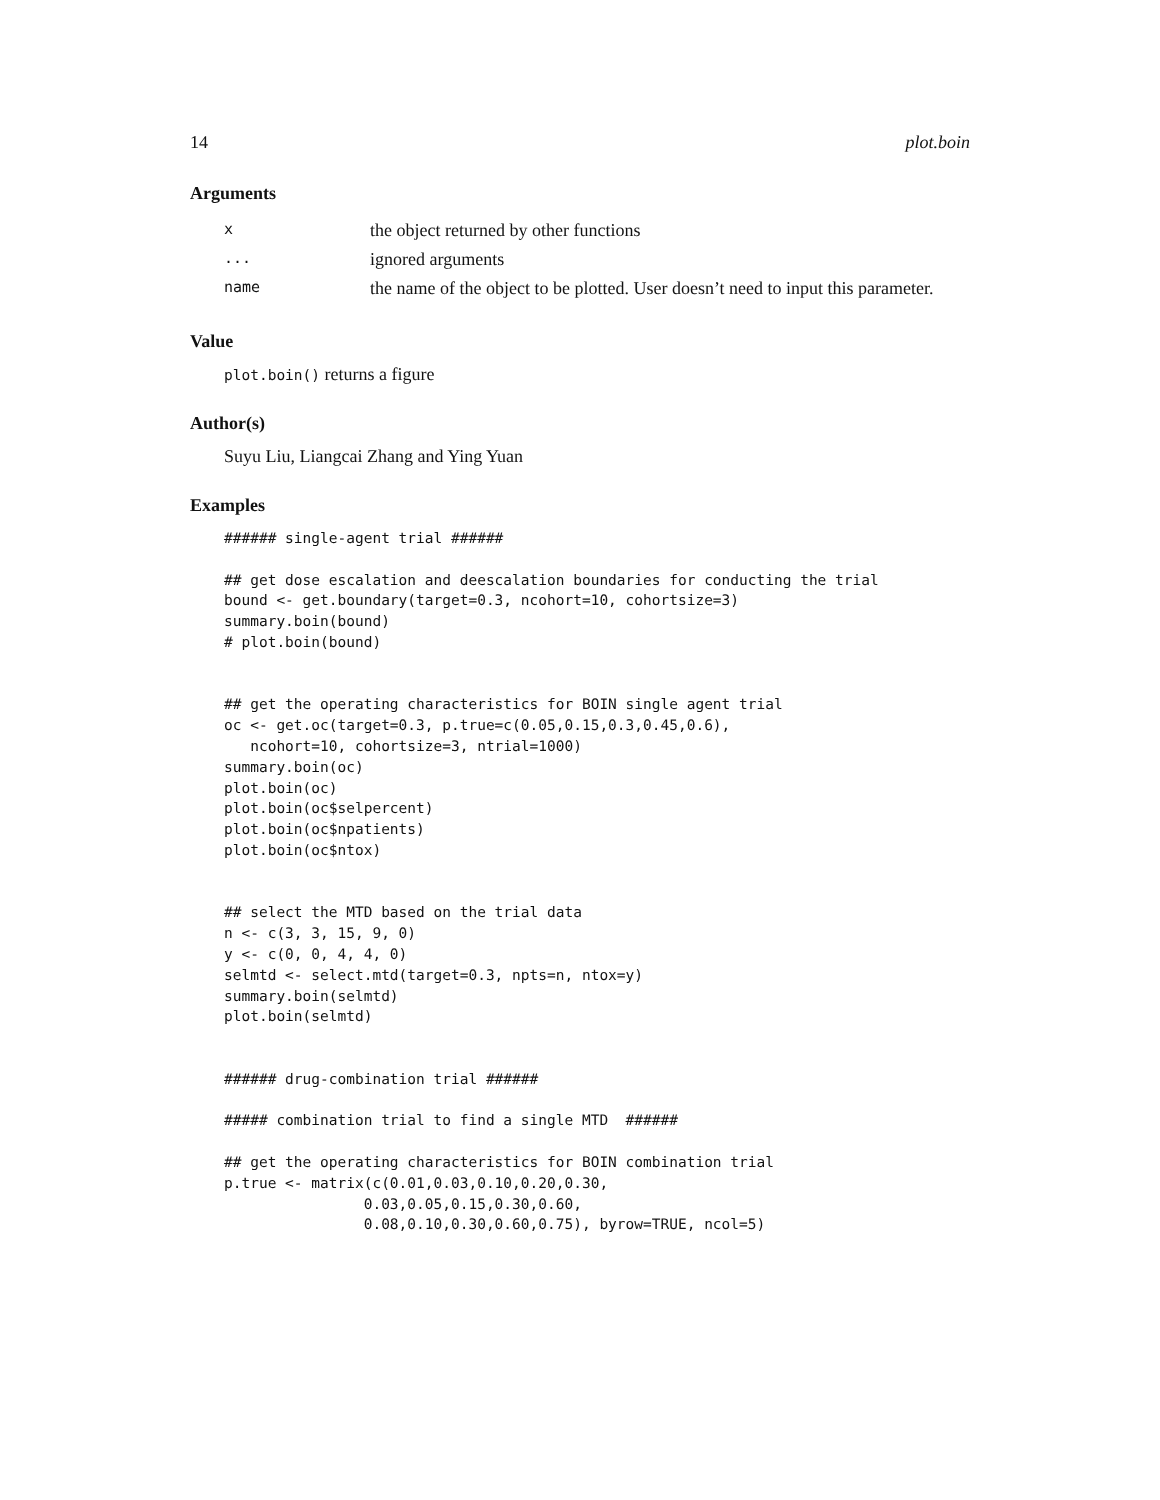14 plot.boin
Arguments
| x | the object returned by other functions |
| ... | ignored arguments |
| name | the name of the object to be plotted. User doesn’t need to input this parameter. |
Value
plot.boin() returns a figure
Author(s)
Suyu Liu, Liangcai Zhang and Ying Yuan
Examples
###### single-agent trial ######

## get dose escalation and deescalation boundaries for conducting the trial
bound <- get.boundary(target=0.3, ncohort=10, cohortsize=3)
summary.boin(bound)
# plot.boin(bound)


## get the operating characteristics for BOIN single agent trial
oc <- get.oc(target=0.3, p.true=c(0.05,0.15,0.3,0.45,0.6),
   ncohort=10, cohortsize=3, ntrial=1000)
summary.boin(oc)
plot.boin(oc)
plot.boin(oc$selpercent)
plot.boin(oc$npatients)
plot.boin(oc$ntox)


## select the MTD based on the trial data
n <- c(3, 3, 15, 9, 0)
y <- c(0, 0, 4, 4, 0)
selmtd <- select.mtd(target=0.3, npts=n, ntox=y)
summary.boin(selmtd)
plot.boin(selmtd)


###### drug-combination trial ######

##### combination trial to find a single MTD  ######

## get the operating characteristics for BOIN combination trial
p.true <- matrix(c(0.01,0.03,0.10,0.20,0.30,
                0.03,0.05,0.15,0.30,0.60,
                0.08,0.10,0.30,0.60,0.75), byrow=TRUE, ncol=5)